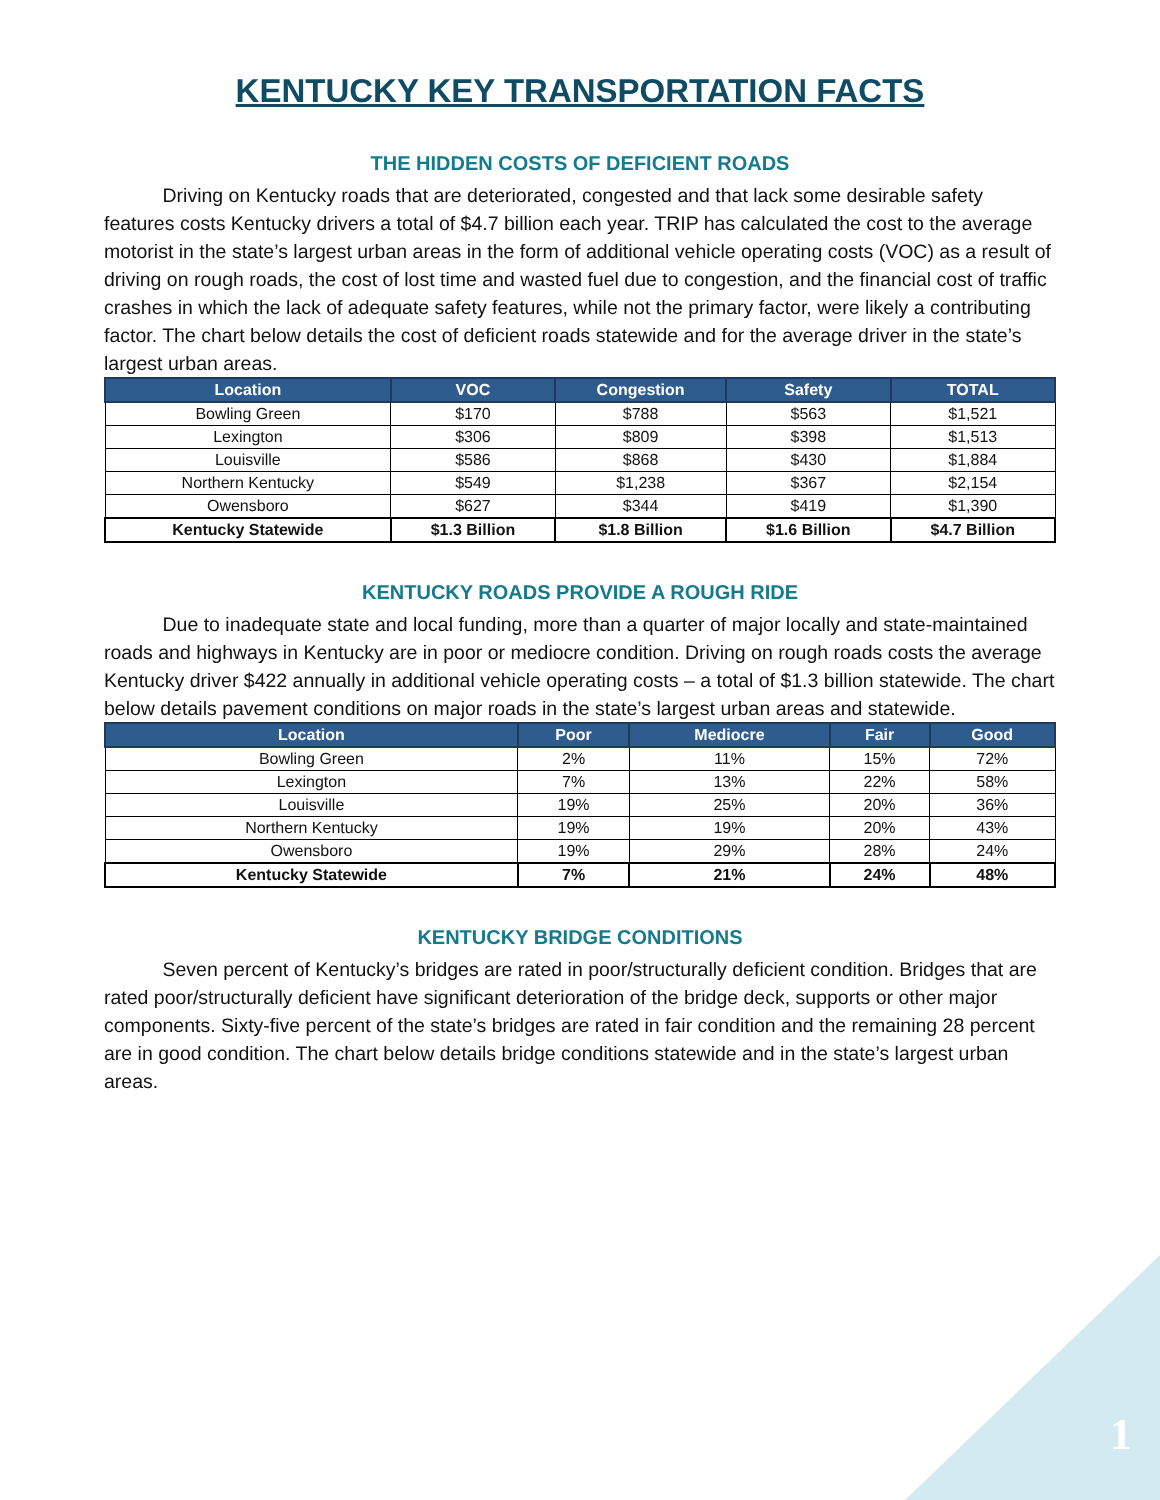KENTUCKY KEY TRANSPORTATION FACTS
THE HIDDEN COSTS OF DEFICIENT ROADS
   Driving on Kentucky roads that are deteriorated, congested and that lack some desirable safety features costs Kentucky drivers a total of $4.7 billion each year. TRIP has calculated the cost to the average motorist in the state’s largest urban areas in the form of additional vehicle operating costs (VOC) as a result of driving on rough roads, the cost of lost time and wasted fuel due to congestion, and the financial cost of traffic crashes in which the lack of adequate safety features, while not the primary factor, were likely a contributing factor. The chart below details the cost of deficient roads statewide and for the average driver in the state’s largest urban areas.
| Location | VOC | Congestion | Safety | TOTAL |
| --- | --- | --- | --- | --- |
| Bowling Green | $170 | $788 | $563 | $1,521 |
| Lexington | $306 | $809 | $398 | $1,513 |
| Louisville | $586 | $868 | $430 | $1,884 |
| Northern Kentucky | $549 | $1,238 | $367 | $2,154 |
| Owensboro | $627 | $344 | $419 | $1,390 |
| Kentucky Statewide | $1.3 Billion | $1.8 Billion | $1.6 Billion | $4.7 Billion |
KENTUCKY ROADS PROVIDE A ROUGH RIDE
   Due to inadequate state and local funding, more than a quarter of major locally and state-maintained roads and highways in Kentucky are in poor or mediocre condition. Driving on rough roads costs the average Kentucky driver $422 annually in additional vehicle operating costs – a total of $1.3 billion statewide. The chart below details pavement conditions on major roads in the state’s largest urban areas and statewide.
| Location | Poor | Mediocre | Fair | Good |
| --- | --- | --- | --- | --- |
| Bowling Green | 2% | 11% | 15% | 72% |
| Lexington | 7% | 13% | 22% | 58% |
| Louisville | 19% | 25% | 20% | 36% |
| Northern Kentucky | 19% | 19% | 20% | 43% |
| Owensboro | 19% | 29% | 28% | 24% |
| Kentucky Statewide | 7% | 21% | 24% | 48% |
KENTUCKY BRIDGE CONDITIONS
   Seven percent of Kentucky’s bridges are rated in poor/structurally deficient condition. Bridges that are rated poor/structurally deficient have significant deterioration of the bridge deck, supports or other major components. Sixty-five percent of the state’s bridges are rated in fair condition and the remaining 28 percent are in good condition. The chart below details bridge conditions statewide and in the state’s largest urban areas.
1